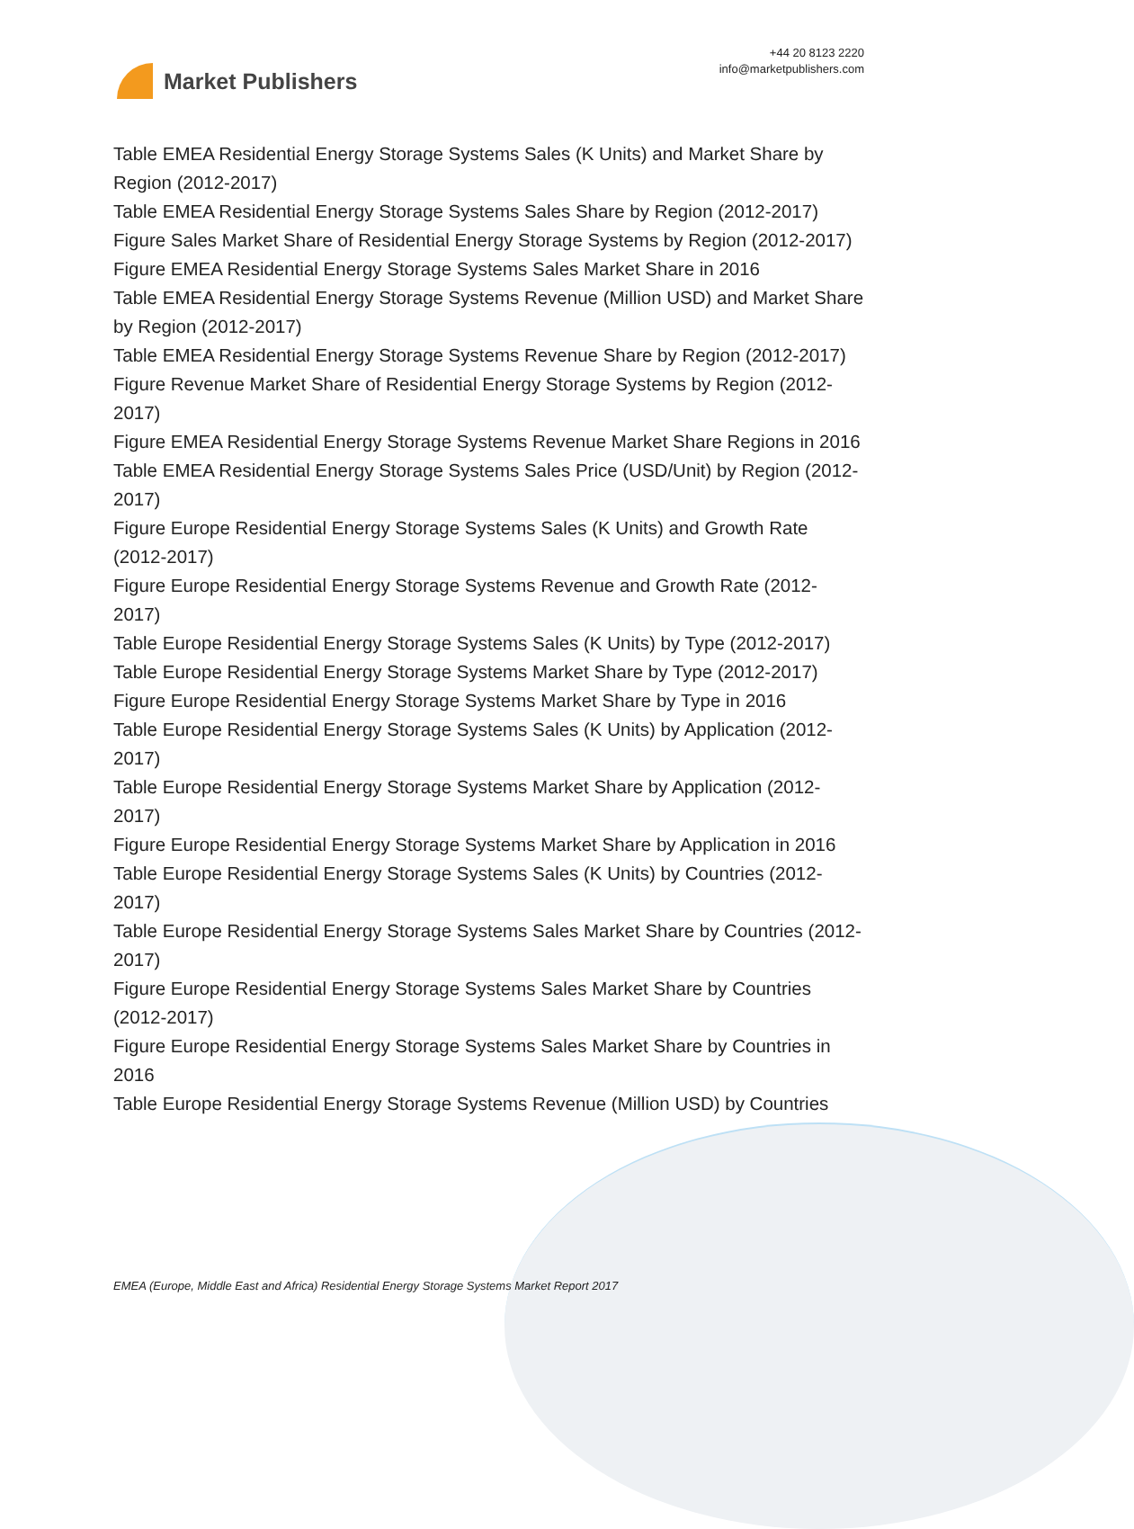Market Publishers
+44 20 8123 2220
info@marketpublishers.com
Table EMEA Residential Energy Storage Systems Sales (K Units) and Market Share by Region (2012-2017)
Table EMEA Residential Energy Storage Systems Sales Share by Region (2012-2017)
Figure Sales Market Share of Residential Energy Storage Systems by Region (2012-2017)
Figure EMEA Residential Energy Storage Systems Sales Market Share in 2016
Table EMEA Residential Energy Storage Systems Revenue (Million USD) and Market Share by Region (2012-2017)
Table EMEA Residential Energy Storage Systems Revenue Share by Region (2012-2017)
Figure Revenue Market Share of Residential Energy Storage Systems by Region (2012-2017)
Figure EMEA Residential Energy Storage Systems Revenue Market Share Regions in 2016
Table EMEA Residential Energy Storage Systems Sales Price (USD/Unit) by Region (2012-2017)
Figure Europe Residential Energy Storage Systems Sales (K Units) and Growth Rate (2012-2017)
Figure Europe Residential Energy Storage Systems Revenue and Growth Rate (2012-2017)
Table Europe Residential Energy Storage Systems Sales (K Units) by Type (2012-2017)
Table Europe Residential Energy Storage Systems Market Share by Type (2012-2017)
Figure Europe Residential Energy Storage Systems Market Share by Type in 2016
Table Europe Residential Energy Storage Systems Sales (K Units) by Application (2012-2017)
Table Europe Residential Energy Storage Systems Market Share by Application (2012-2017)
Figure Europe Residential Energy Storage Systems Market Share by Application in 2016
Table Europe Residential Energy Storage Systems Sales (K Units) by Countries (2012-2017)
Table Europe Residential Energy Storage Systems Sales Market Share by Countries (2012-2017)
Figure Europe Residential Energy Storage Systems Sales Market Share by Countries (2012-2017)
Figure Europe Residential Energy Storage Systems Sales Market Share by Countries in 2016
Table Europe Residential Energy Storage Systems Revenue (Million USD) by Countries
EMEA (Europe, Middle East and Africa) Residential Energy Storage Systems Market Report 2017